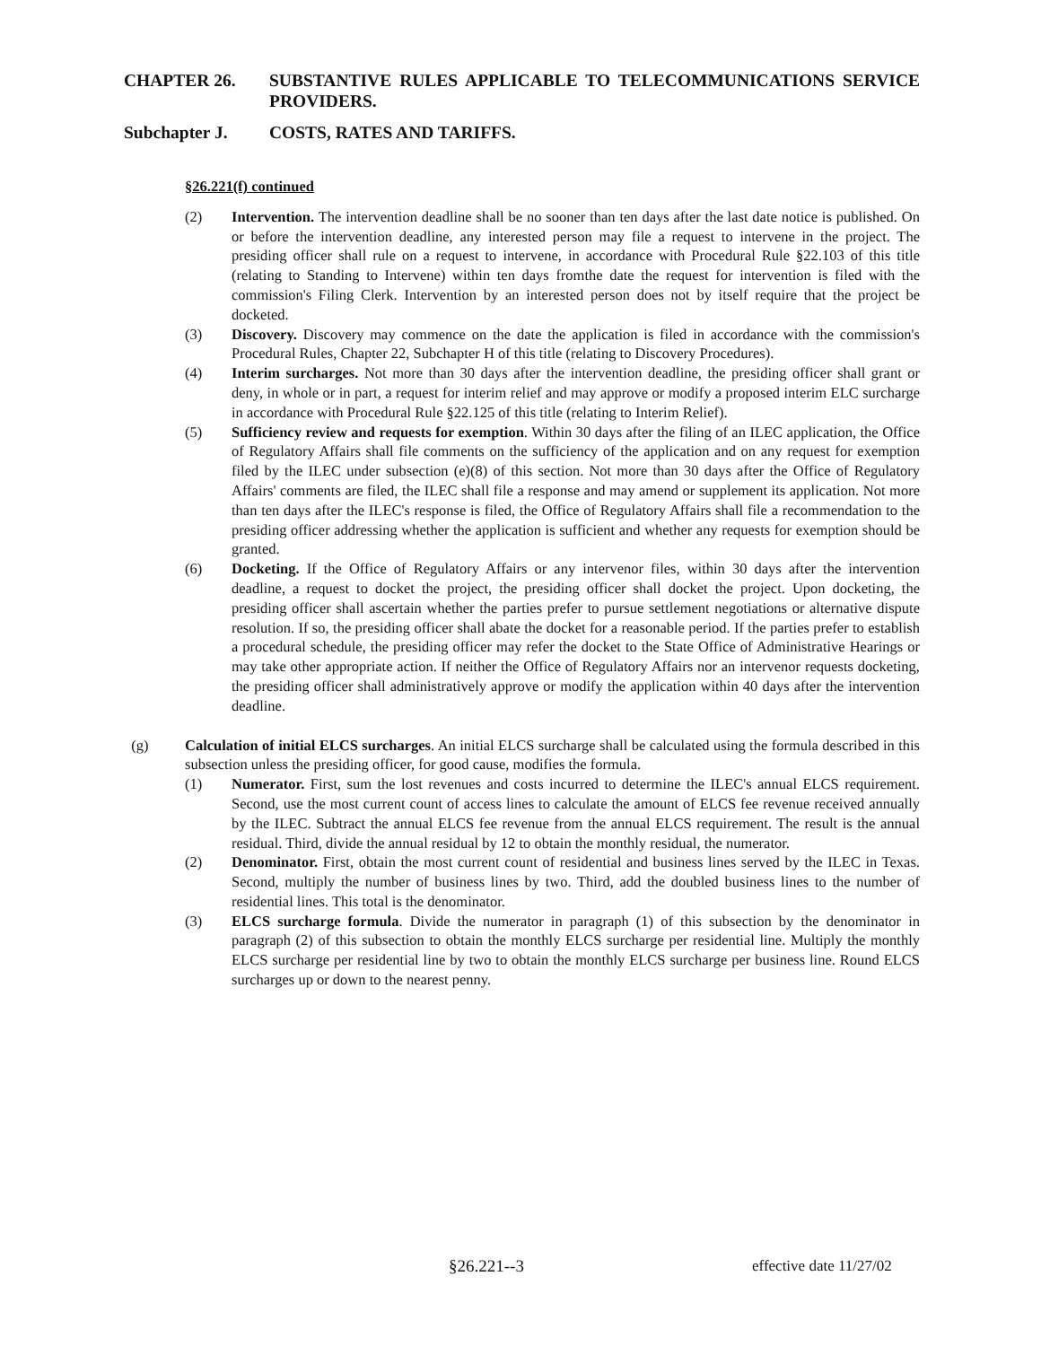CHAPTER 26. SUBSTANTIVE RULES APPLICABLE TO TELECOMMUNICATIONS SERVICE PROVIDERS.
Subchapter J. COSTS, RATES AND TARIFFS.
§26.221(f) continued
(2) Intervention. The intervention deadline shall be no sooner than ten days after the last date notice is published. On or before the intervention deadline, any interested person may file a request to intervene in the project. The presiding officer shall rule on a request to intervene, in accordance with Procedural Rule §22.103 of this title (relating to Standing to Intervene) within ten days fromthe date the request for intervention is filed with the commission's Filing Clerk. Intervention by an interested person does not by itself require that the project be docketed.
(3) Discovery. Discovery may commence on the date the application is filed in accordance with the commission's Procedural Rules, Chapter 22, Subchapter H of this title (relating to Discovery Procedures).
(4) Interim surcharges. Not more than 30 days after the intervention deadline, the presiding officer shall grant or deny, in whole or in part, a request for interim relief and may approve or modify a proposed interim ELC surcharge in accordance with Procedural Rule §22.125 of this title (relating to Interim Relief).
(5) Sufficiency review and requests for exemption. Within 30 days after the filing of an ILEC application, the Office of Regulatory Affairs shall file comments on the sufficiency of the application and on any request for exemption filed by the ILEC under subsection (e)(8) of this section. Not more than 30 days after the Office of Regulatory Affairs' comments are filed, the ILEC shall file a response and may amend or supplement its application. Not more than ten days after the ILEC's response is filed, the Office of Regulatory Affairs shall file a recommendation to the presiding officer addressing whether the application is sufficient and whether any requests for exemption should be granted.
(6) Docketing. If the Office of Regulatory Affairs or any intervenor files, within 30 days after the intervention deadline, a request to docket the project, the presiding officer shall docket the project. Upon docketing, the presiding officer shall ascertain whether the parties prefer to pursue settlement negotiations or alternative dispute resolution. If so, the presiding officer shall abate the docket for a reasonable period. If the parties prefer to establish a procedural schedule, the presiding officer may refer the docket to the State Office of Administrative Hearings or may take other appropriate action. If neither the Office of Regulatory Affairs nor an intervenor requests docketing, the presiding officer shall administratively approve or modify the application within 40 days after the intervention deadline.
(g) Calculation of initial ELCS surcharges. An initial ELCS surcharge shall be calculated using the formula described in this subsection unless the presiding officer, for good cause, modifies the formula.
(1) Numerator. First, sum the lost revenues and costs incurred to determine the ILEC's annual ELCS requirement. Second, use the most current count of access lines to calculate the amount of ELCS fee revenue received annually by the ILEC. Subtract the annual ELCS fee revenue from the annual ELCS requirement. The result is the annual residual. Third, divide the annual residual by 12 to obtain the monthly residual, the numerator.
(2) Denominator. First, obtain the most current count of residential and business lines served by the ILEC in Texas. Second, multiply the number of business lines by two. Third, add the doubled business lines to the number of residential lines. This total is the denominator.
(3) ELCS surcharge formula. Divide the numerator in paragraph (1) of this subsection by the denominator in paragraph (2) of this subsection to obtain the monthly ELCS surcharge per residential line. Multiply the monthly ELCS surcharge per residential line by two to obtain the monthly ELCS surcharge per business line. Round ELCS surcharges up or down to the nearest penny.
§26.221--3 effective date 11/27/02